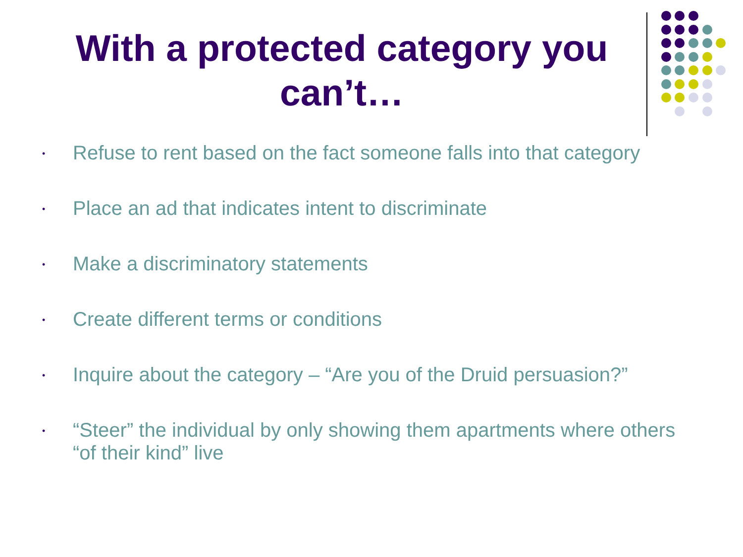With a protected category you can’t…
• Refuse to rent based on the fact someone falls into that category
• Place an ad that indicates intent to discriminate
• Make a discriminatory statements
• Create different terms or conditions
• Inquire about the category – “Are you of the Druid persuasion?”
• “Steer” the individual by only showing them apartments where others “of their kind” live